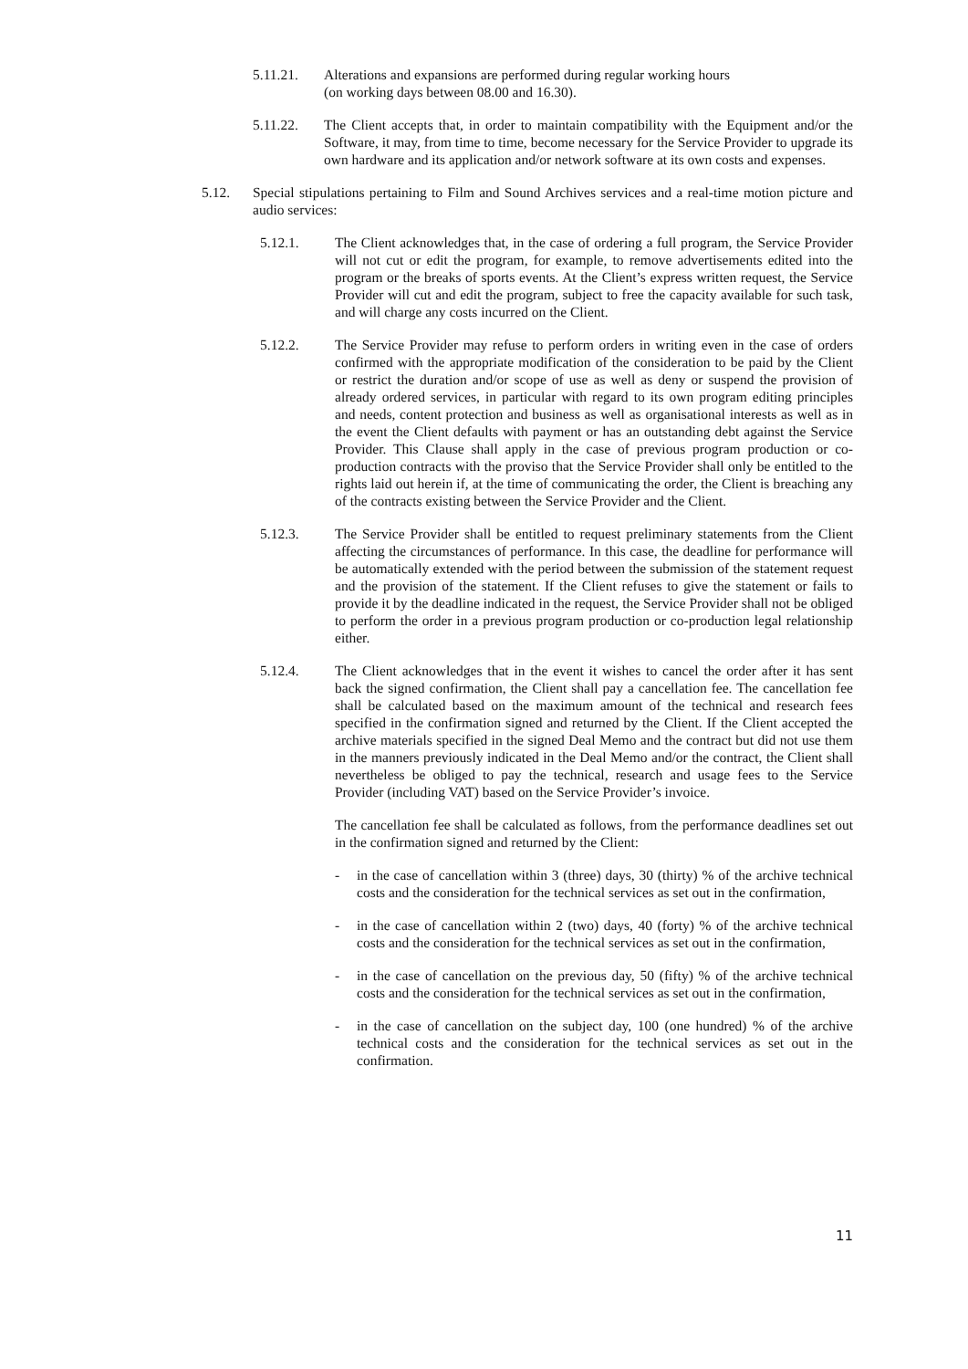5.11.21. Alterations and expansions are performed during regular working hours
(on working days between 08.00 and 16.30).
5.11.22. The Client accepts that, in order to maintain compatibility with the Equipment and/or the Software, it may, from time to time, become necessary for the Service Provider to upgrade its own hardware and its application and/or network software at its own costs and expenses.
5.12. Special stipulations pertaining to Film and Sound Archives services and a real-time motion picture and audio services:
5.12.1. The Client acknowledges that, in the case of ordering a full program, the Service Provider will not cut or edit the program, for example, to remove advertisements edited into the program or the breaks of sports events. At the Client’s express written request, the Service Provider will cut and edit the program, subject to free the capacity available for such task, and will charge any costs incurred on the Client.
5.12.2. The Service Provider may refuse to perform orders in writing even in the case of orders confirmed with the appropriate modification of the consideration to be paid by the Client or restrict the duration and/or scope of use as well as deny or suspend the provision of already ordered services, in particular with regard to its own program editing principles and needs, content protection and business as well as organisational interests as well as in the event the Client defaults with payment or has an outstanding debt against the Service Provider. This Clause shall apply in the case of previous program production or co-production contracts with the proviso that the Service Provider shall only be entitled to the rights laid out herein if, at the time of communicating the order, the Client is breaching any of the contracts existing between the Service Provider and the Client.
5.12.3. The Service Provider shall be entitled to request preliminary statements from the Client affecting the circumstances of performance. In this case, the deadline for performance will be automatically extended with the period between the submission of the statement request and the provision of the statement. If the Client refuses to give the statement or fails to provide it by the deadline indicated in the request, the Service Provider shall not be obliged to perform the order in a previous program production or co-production legal relationship either.
5.12.4. The Client acknowledges that in the event it wishes to cancel the order after it has sent back the signed confirmation, the Client shall pay a cancellation fee. The cancellation fee shall be calculated based on the maximum amount of the technical and research fees specified in the confirmation signed and returned by the Client. If the Client accepted the archive materials specified in the signed Deal Memo and the contract but did not use them in the manners previously indicated in the Deal Memo and/or the contract, the Client shall nevertheless be obliged to pay the technical, research and usage fees to the Service Provider (including VAT) based on the Service Provider’s invoice.
The cancellation fee shall be calculated as follows, from the performance deadlines set out in the confirmation signed and returned by the Client:
- in the case of cancellation within 3 (three) days, 30 (thirty) % of the archive technical costs and the consideration for the technical services as set out in the confirmation,
- in the case of cancellation within 2 (two) days, 40 (forty) % of the archive technical costs and the consideration for the technical services as set out in the confirmation,
- in the case of cancellation on the previous day, 50 (fifty) % of the archive technical costs and the consideration for the technical services as set out in the confirmation,
- in the case of cancellation on the subject day, 100 (one hundred) % of the archive technical costs and the consideration for the technical services as set out in the confirmation.
11